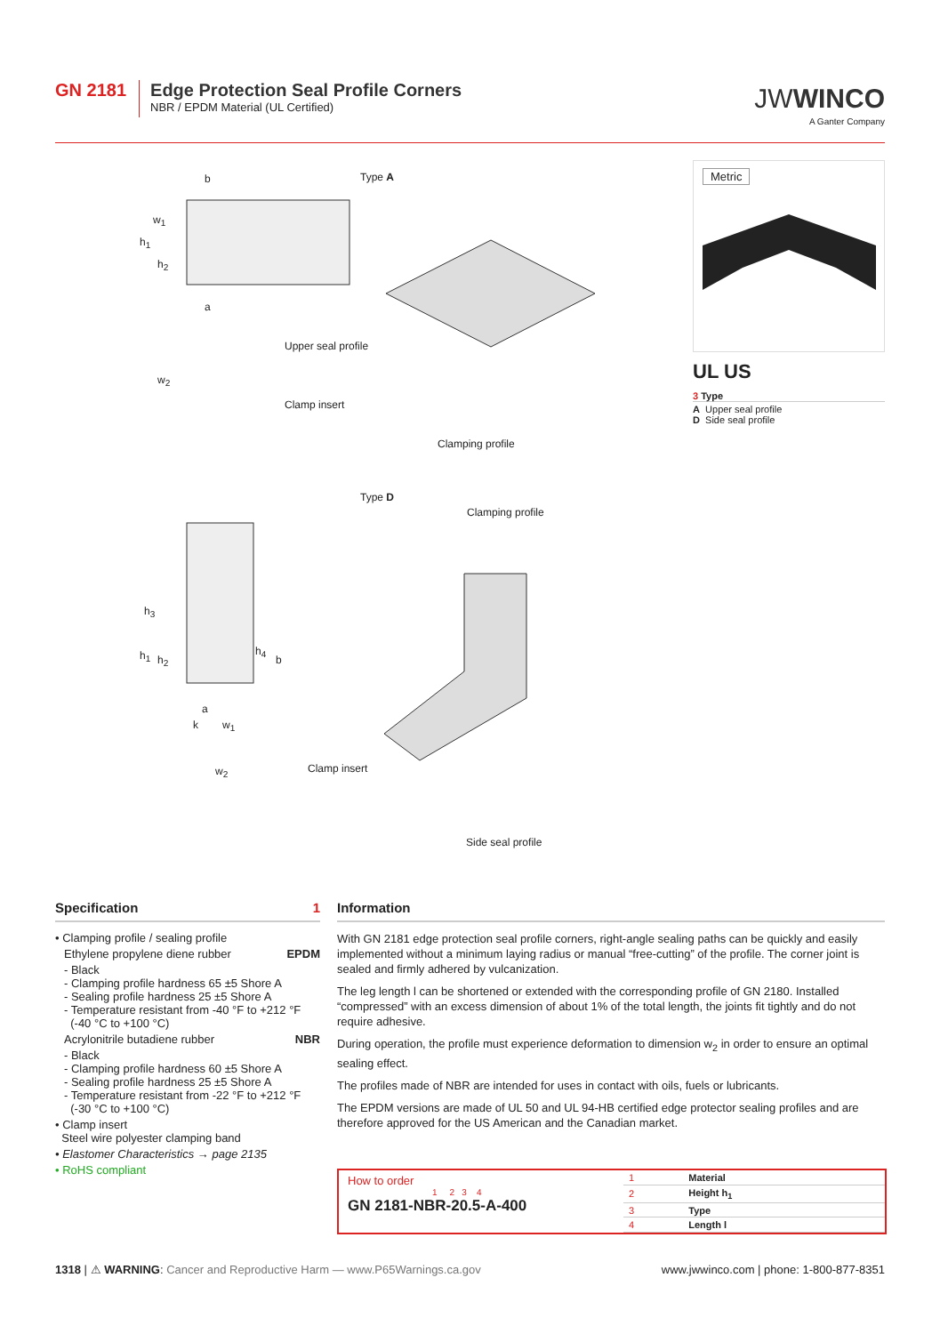GN 2181 Edge Protection Seal Profile Corners
NBR / EPDM Material (UL Certified)
JWWINCO
A Ganter Company
Type A
b
w<sub>1</sub>
h<sub>1</sub>
h<sub>2</sub>
a
w<sub>2</sub>
Upper seal profile
Clamp insert
Clamping profile
Type D
Clamping profile
h<sub>3</sub>
h<sub>1</sub> h<sub>2</sub>
h<sub>4</sub>
b
a
k w<sub>1</sub>
w<sub>2</sub> Clamp insert
Side seal profile
Metric
UL US
3 Type
A Upper seal profile
D Side seal profile
Specification 1
• Clamping profile / sealing profile
Ethylene propylene diene rubber EPDM
- Black
- Clamping profile hardness 65 ±5 Shore A
- Sealing profile hardness 25 ±5 Shore A
- Temperature resistant from -40 °F to +212 °F
(-40 °C to +100 °C)
Acrylonitrile butadiene rubber NBR
- Black
- Clamping profile hardness 60 ±5 Shore A
- Sealing profile hardness 25 ±5 Shore A
- Temperature resistant from -22 °F to +212 °F
(-30 °C to +100 °C)
• Clamp insert
Steel wire polyester clamping band
• Elastomer Characteristics → page 2135
• RoHS compliant
Information
With GN 2181 edge protection seal profile corners, right-angle sealing paths can be quickly and easily implemented without a minimum laying radius or manual “free-cutting” of the profile. The corner joint is sealed and firmly adhered by vulcanization.
The leg length l can be shortened or extended with the corresponding profile of GN 2180. Installed “compressed” with an excess dimension of about 1% of the total length, the joints fit tightly and do not require adhesive.
During operation, the profile must experience deformation to dimension w<sub>2</sub> in order to ensure an optimal sealing effect.
The profiles made of NBR are intended for uses in contact with oils, fuels or lubricants.
The EPDM versions are made of UL 50 and UL 94-HB certified edge protector sealing profiles and are therefore approved for the US American and the Canadian market.
How to order
1 2 3 4
GN 2181-NBR-20.5-A-400
| 1 | Material |
| 2 | Height h<sub>1</sub> |
| 3 | Type |
| 4 | Length l |
1318 | ⚠ WARNING: Cancer and Reproductive Harm — www.P65Warnings.ca.gov www.jwwinco.com | phone: 1-800-877-8351